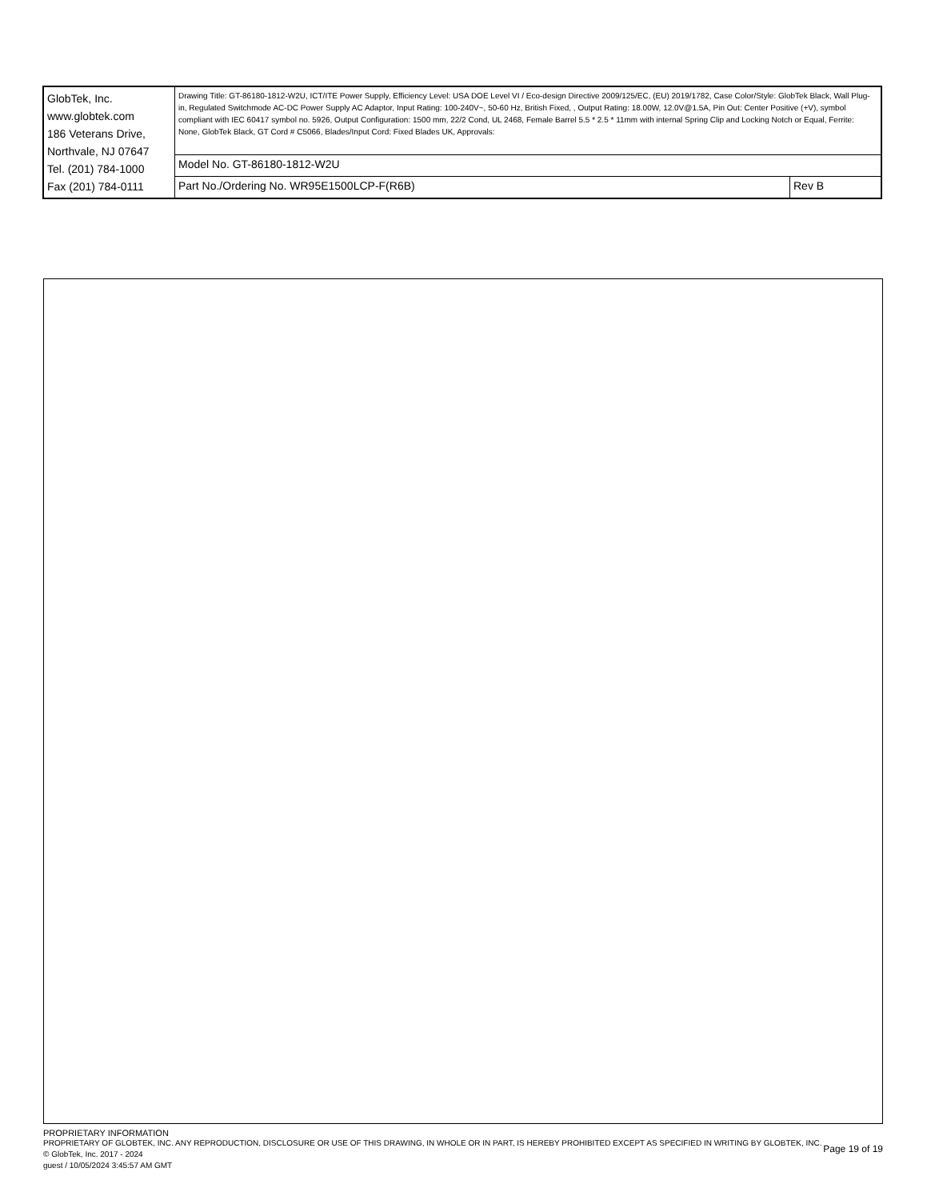| GlobTek, Inc. www.globtek.com 186 Veterans Drive, Northvale, NJ 07647 Tel. (201) 784-1000 Fax (201) 784-0111 | Drawing Title: GT-86180-1812-W2U, ICT/ITE Power Supply, Efficiency Level: USA DOE Level VI / Eco-design Directive 2009/125/EC, (EU) 2019/1782, Case Color/Style: GlobTek Black, Wall Plug-in, Regulated Switchmode AC-DC Power Supply AC Adaptor, Input Rating: 100-240V~, 50-60 Hz, British Fixed, , Output Rating: 18.00W, 12.0V@1.5A, Pin Out: Center Positive (+V), symbol compliant with IEC 60417 symbol no. 5926, Output Configuration: 1500 mm, 22/2 Cond, UL 2468, Female Barrel 5.5 * 2.5 * 11mm with internal Spring Clip and Locking Notch or Equal, Ferrite: None, GlobTek Black, GT Cord # C5066, Blades/Input Cord: Fixed Blades UK, Approvals: | |
| | Model No. GT-86180-1812-W2U | |
| | Part No./Ordering No. WR95E1500LCP-F(R6B) | Rev B |
PROPRIETARY INFORMATION
PROPRIETARY OF GLOBTEK, INC. ANY REPRODUCTION, DISCLOSURE OR USE OF THIS DRAWING, IN WHOLE OR IN PART, IS HEREBY PROHIBITED EXCEPT AS SPECIFIED IN WRITING BY GLOBTEK, INC. © GlobTek, Inc. 2017 - 2024
Page 19 of 19
guest / 10/05/2024 3:45:57 AM GMT